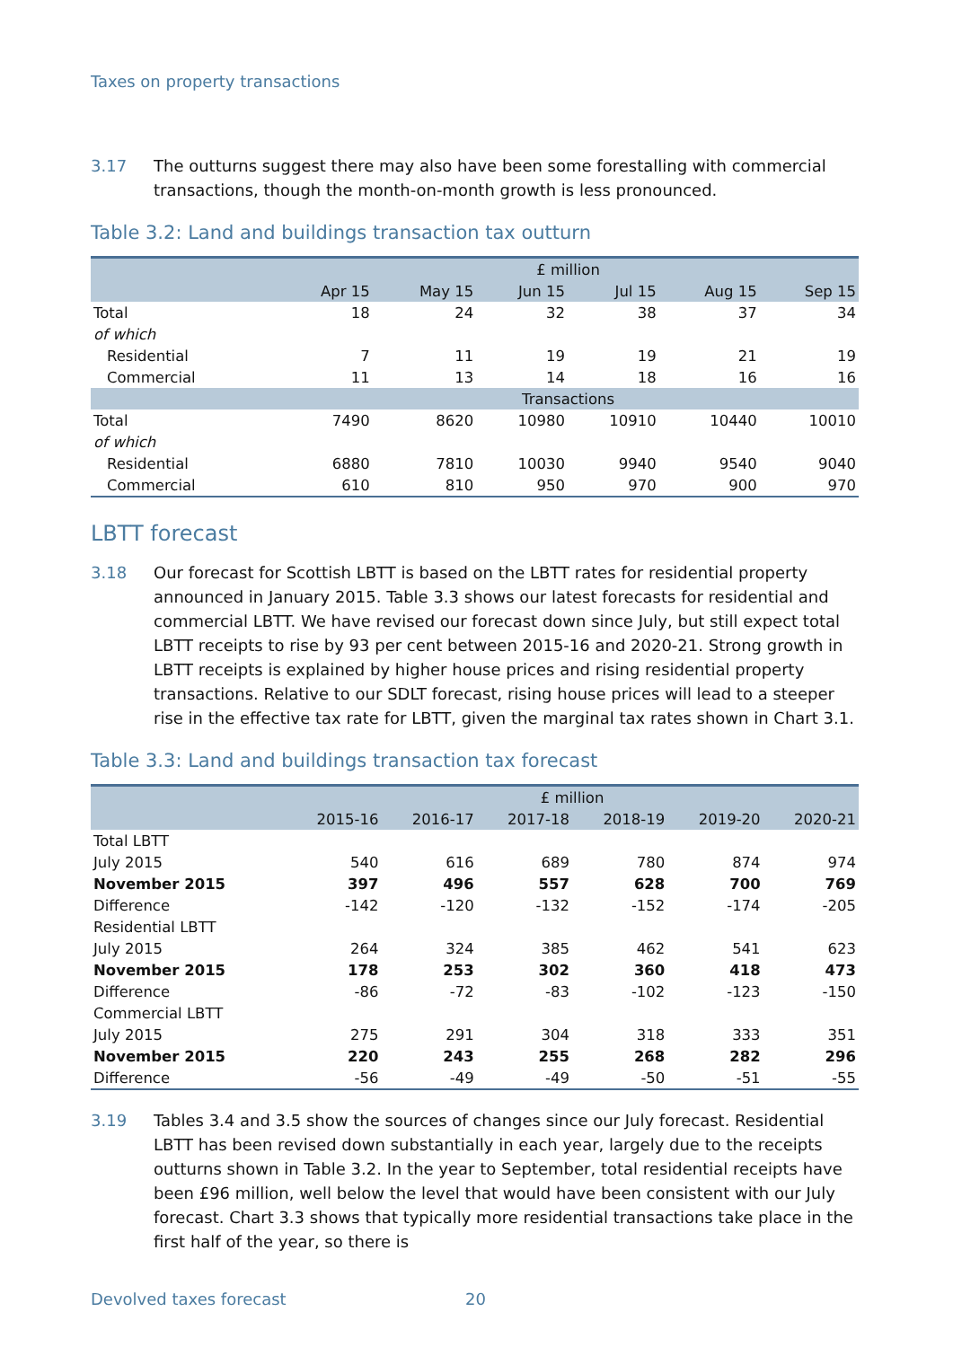Taxes on property transactions
3.17 The outturns suggest there may also have been some forestalling with commercial transactions, though the month-on-month growth is less pronounced.
Table 3.2: Land and buildings transaction tax outturn
| | £ million | | | | | |
| --- | --- | --- | --- | --- | --- | --- |
| | Apr 15 | May 15 | Jun 15 | Jul 15 | Aug 15 | Sep 15 |
| Total | 18 | 24 | 32 | 38 | 37 | 34 |
| of which | | | | | | |
| Residential | 7 | 11 | 19 | 19 | 21 | 19 |
| Commercial | 11 | 13 | 14 | 18 | 16 | 16 |
| | Transactions | | | | | |
| Total | 7490 | 8620 | 10980 | 10910 | 10440 | 10010 |
| of which | | | | | | |
| Residential | 6880 | 7810 | 10030 | 9940 | 9540 | 9040 |
| Commercial | 610 | 810 | 950 | 970 | 900 | 970 |
LBTT forecast
3.18 Our forecast for Scottish LBTT is based on the LBTT rates for residential property announced in January 2015. Table 3.3 shows our latest forecasts for residential and commercial LBTT. We have revised our forecast down since July, but still expect total LBTT receipts to rise by 93 per cent between 2015-16 and 2020-21. Strong growth in LBTT receipts is explained by higher house prices and rising residential property transactions. Relative to our SDLT forecast, rising house prices will lead to a steeper rise in the effective tax rate for LBTT, given the marginal tax rates shown in Chart 3.1.
Table 3.3: Land and buildings transaction tax forecast
| | £ million | | | | | |
| --- | --- | --- | --- | --- | --- | --- |
| | 2015-16 | 2016-17 | 2017-18 | 2018-19 | 2019-20 | 2020-21 |
| Total LBTT | | | | | | |
| July 2015 | 540 | 616 | 689 | 780 | 874 | 974 |
| November 2015 | 397 | 496 | 557 | 628 | 700 | 769 |
| Difference | -142 | -120 | -132 | -152 | -174 | -205 |
| Residential LBTT | | | | | | |
| July 2015 | 264 | 324 | 385 | 462 | 541 | 623 |
| November 2015 | 178 | 253 | 302 | 360 | 418 | 473 |
| Difference | -86 | -72 | -83 | -102 | -123 | -150 |
| Commercial LBTT | | | | | | |
| July 2015 | 275 | 291 | 304 | 318 | 333 | 351 |
| November 2015 | 220 | 243 | 255 | 268 | 282 | 296 |
| Difference | -56 | -49 | -49 | -50 | -51 | -55 |
3.19 Tables 3.4 and 3.5 show the sources of changes since our July forecast. Residential LBTT has been revised down substantially in each year, largely due to the receipts outturns shown in Table 3.2. In the year to September, total residential receipts have been £96 million, well below the level that would have been consistent with our July forecast. Chart 3.3 shows that typically more residential transactions take place in the first half of the year, so there is
Devolved taxes forecast 20